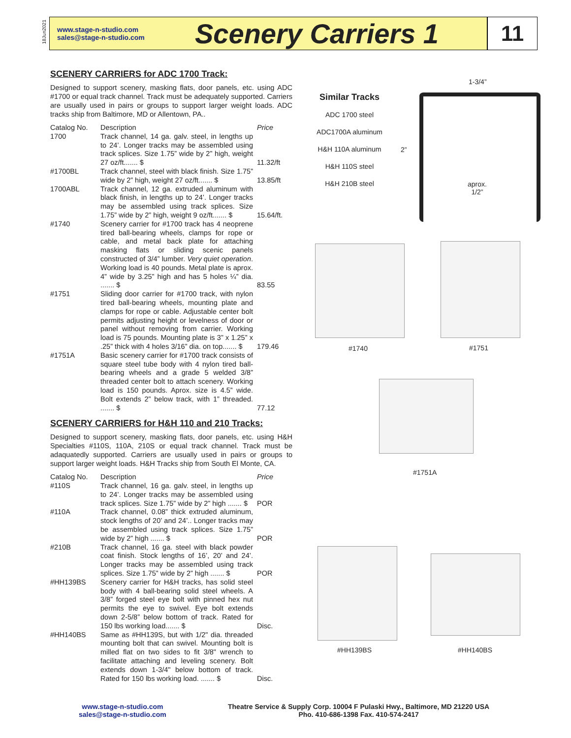18Jun2021
www.stage-n-studio.com
sales@stage-n-studio.com
Scenery Carriers 1
11
SCENERY CARRIERS for ADC 1700 Track:
Designed to support scenery, masking flats, door panels, etc. using ADC #1700 or equal track channel. Track must be adequately supported. Carriers are usually used in pairs or groups to support larger weight loads. ADC tracks ship from Baltimore, MD or Allentown, PA..
| Catalog No. | Description | Price |
| --- | --- | --- |
| 1700 | Track channel, 14 ga. galv. steel, in lengths up to 24’. Longer tracks may be assembled using track splices. Size 1.75” wide by 2” high, weight 27 oz/ft....... $ | 11.32/ft |
| #1700BL | Track channel, steel with black finish. Size 1.75” wide by 2” high, weight 27 oz/ft....... $ | 13.85/ft |
| 1700ABL | Track channel, 12 ga. extruded aluminum with black finish, in lengths up to 24’. Longer tracks may be assembled using track splices. Size 1.75” wide by 2” high, weight 9 oz/ft....... $ | 15.64/ft. |
| #1740 | Scenery carrier for #1700 track has 4 neoprene tired ball-bearing wheels, clamps for rope or cable, and metal back plate for attaching masking flats or sliding scenic panels constructed of 3/4” lumber. Very quiet operation . Working load is 40 pounds. Metal plate is aprox. 4” wide by 3.25” high and has 5 holes ¼” dia. ....... $ | 83.55 |
| #1751 | Sliding door carrier for #1700 track, with nylon tired ball-bearing wheels, mounting plate and clamps for rope or cable. Adjustable center bolt permits adjusting height or levelness of door or panel without removing from carrier. Working load is 75 pounds. Mounting plate is 3” x 1.25” x .25” thick with 4 holes 3/16” dia. on top....... $ | 179.46 |
| #1751A | Basic scenery carrier for #1700 track consists of square steel tube body with 4 nylon tired ball-bearing wheels and a grade 5 welded 3/8” threaded center bolt to attach scenery. Working load is 150 pounds. Aprox. size is 4.5” wide. Bolt extends 2” below track, with 1” threaded. ....... $ | 77.12 |
SCENERY CARRIERS for H&H 110 and 210 Tracks:
Designed to support scenery, masking flats, door panels, etc. using H&H Specialties #110S, 110A, 210S or equal track channel. Track must be adaquatedly supported. Carriers are usually used in pairs or groups to support larger weight loads. H&H Tracks ship from South El Monte, CA.
| Catalog No. | Description | Price |
| --- | --- | --- |
| #110S | Track channel, 16 ga. galv. steel, in lengths up to 24’. Longer tracks may be assembled using track splices. Size 1.75” wide by 2” high ....... $ | POR |
| #110A | Track channel, 0.08” thick extruded aluminum, stock lengths of 20’ and 24’.. Longer tracks may be assembled using track splices. Size 1.75” wide by 2” high ....... $ | POR |
| #210B | Track channel, 16 ga. steel with black powder coat finish. Stock lengths of 16’, 20’ and 24’. Longer tracks may be assembled using track splices. Size 1.75” wide by 2” high ....... $ | POR |
| #HH139BS | Scenery carrier for H&H tracks, has solid steel body with 4 ball-bearing solid steel wheels. A 3/8” forged steel eye bolt with pinned hex nut permits the eye to swivel. Eye bolt extends down 2-5/8” below bottom of track. Rated for 150 lbs working load....... $ | Disc. |
| #HH140BS | Same as #HH139S, but with 1/2" dia. threaded mounting bolt that can swivel. Mounting bolt is milled flat on two sides to fit 3/8" wrench to facilitate attaching and leveling scenery. Bolt extends down 1-3/4" below bottom of track. Rated for 150 lbs working load. ....... $ | Disc. |
Similar Tracks
ADC 1700 steel
ADC1700A aluminum
H&H 110A aluminum
H&H 110S steel
H&H 210B steel
1-3/4”
2”
aprox.
1/2”
#1740 #1751
#1751A
#HH139BS #HH140BS
www.stage-n-studio.com
sales@stage-n-studio.com
Theatre Service & Supply Corp. 10004 F Pulaski Hwy., Baltimore, MD 21220 USA
Pho. 410-686-1398 Fax. 410-574-2417